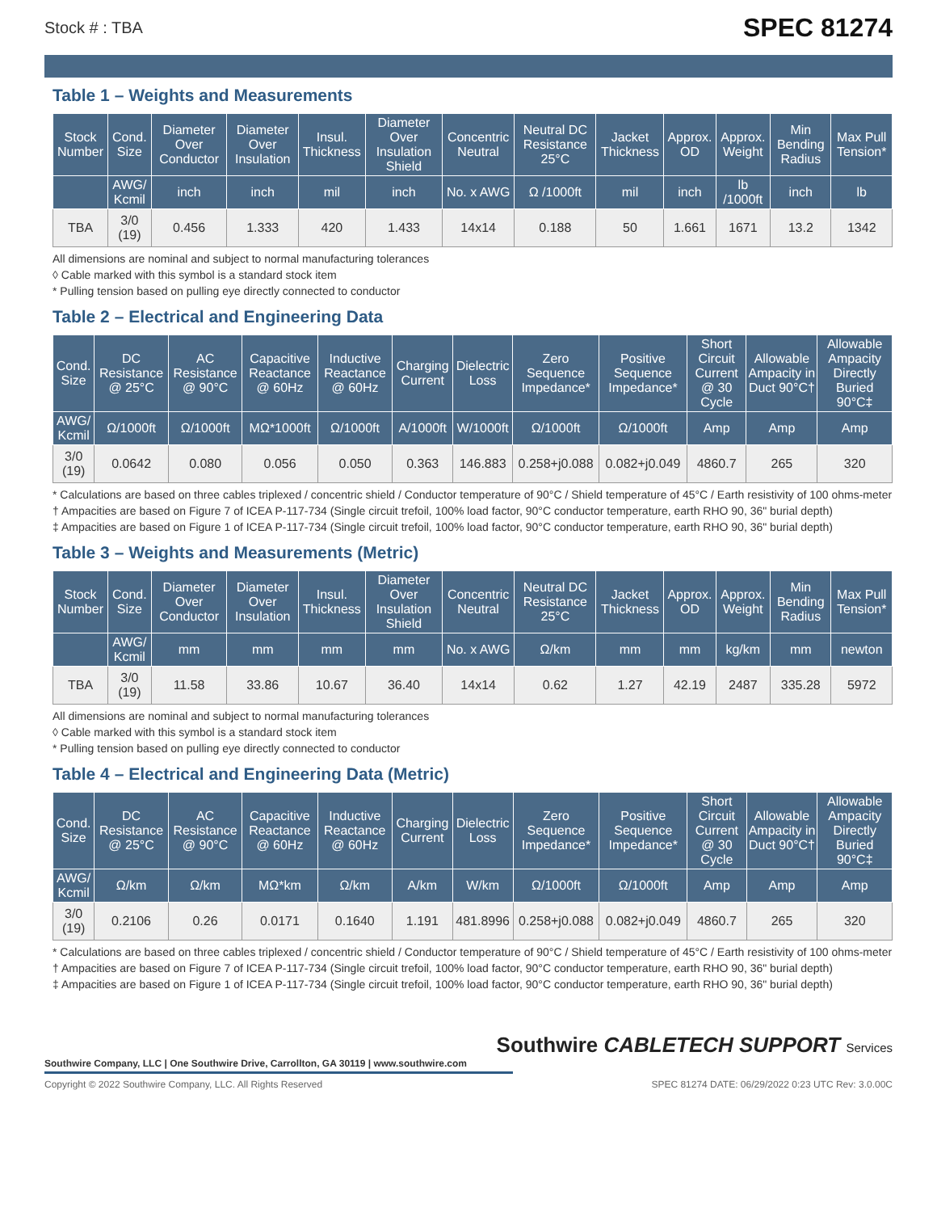Stock # : TBA SPEC 81274
Table 1 – Weights and Measurements
| Stock Number | Cond. Size | Diameter Over Conductor | Diameter Over Insulation | Insul. Thickness | Diameter Over Insulation Shield | Concentric Neutral | Neutral DC Resistance 25°C | Jacket Thickness | Approx. OD | Approx. Weight | Min Bending Radius | Max Pull Tension* |
| --- | --- | --- | --- | --- | --- | --- | --- | --- | --- | --- | --- | --- |
| | AWG/ Kcmil | inch | inch | mil | inch | No. x AWG | Ω /1000ft | mil | inch | lb /1000ft | inch | lb |
| TBA | 3/0 (19) | 0.456 | 1.333 | 420 | 1.433 | 14x14 | 0.188 | 50 | 1.661 | 1671 | 13.2 | 1342 |
All dimensions are nominal and subject to normal manufacturing tolerances
◊ Cable marked with this symbol is a standard stock item
* Pulling tension based on pulling eye directly connected to conductor
Table 2 – Electrical and Engineering Data
| Cond. Size | DC Resistance @ 25°C | AC Resistance @ 90°C | Capacitive Reactance @ 60Hz | Inductive Reactance @ 60Hz | Charging Current | Dielectric Loss | Zero Sequence Impedance* | Positive Sequence Impedance* | Short Circuit Current @ 30 Cycle | Allowable Ampacity in Duct 90°C† | Allowable Ampacity Directly Buried 90°C‡ |
| --- | --- | --- | --- | --- | --- | --- | --- | --- | --- | --- | --- |
| AWG/ Kcmil | Ω/1000ft | Ω/1000ft | MΩ*1000ft | Ω/1000ft | A/1000ft | W/1000ft | Ω/1000ft | Ω/1000ft | Amp | Amp | Amp |
| 3/0 (19) | 0.0642 | 0.080 | 0.056 | 0.050 | 0.363 | 146.883 | 0.258+j0.088 | 0.082+j0.049 | 4860.7 | 265 | 320 |
* Calculations are based on three cables triplexed / concentric shield / Conductor temperature of 90°C / Shield temperature of 45°C / Earth resistivity of 100 ohms-meter
† Ampacities are based on Figure 7 of ICEA P-117-734 (Single circuit trefoil, 100% load factor, 90°C conductor temperature, earth RHO 90, 36" burial depth)
‡ Ampacities are based on Figure 1 of ICEA P-117-734 (Single circuit trefoil, 100% load factor, 90°C conductor temperature, earth RHO 90, 36" burial depth)
Table 3 – Weights and Measurements (Metric)
| Stock Number | Cond. Size | Diameter Over Conductor | Diameter Over Insulation | Insul. Thickness | Diameter Over Insulation Shield | Concentric Neutral | Neutral DC Resistance 25°C | Jacket Thickness | Approx. OD | Approx. Weight | Min Bending Radius | Max Pull Tension* |
| --- | --- | --- | --- | --- | --- | --- | --- | --- | --- | --- | --- | --- |
| | AWG/ Kcmil | mm | mm | mm | mm | No. x AWG | Ω/km | mm | mm | kg/km | mm | newton |
| TBA | 3/0 (19) | 11.58 | 33.86 | 10.67 | 36.40 | 14x14 | 0.62 | 1.27 | 42.19 | 2487 | 335.28 | 5972 |
All dimensions are nominal and subject to normal manufacturing tolerances
◊ Cable marked with this symbol is a standard stock item
* Pulling tension based on pulling eye directly connected to conductor
Table 4 – Electrical and Engineering Data (Metric)
| Cond. Size | DC Resistance @ 25°C | AC Resistance @ 90°C | Capacitive Reactance @ 60Hz | Inductive Reactance @ 60Hz | Charging Current | Dielectric Loss | Zero Sequence Impedance* | Positive Sequence Impedance* | Short Circuit Current @ 30 Cycle | Allowable Ampacity in Duct 90°C† | Allowable Ampacity Directly Buried 90°C‡ |
| --- | --- | --- | --- | --- | --- | --- | --- | --- | --- | --- | --- |
| AWG/ Kcmil | Ω/km | Ω/km | MΩ*km | Ω/km | A/km | W/km | Ω/1000ft | Ω/1000ft | Amp | Amp | Amp |
| 3/0 (19) | 0.2106 | 0.26 | 0.0171 | 0.1640 | 1.191 | 481.8996 | 0.258+j0.088 | 0.082+j0.049 | 4860.7 | 265 | 320 |
* Calculations are based on three cables triplexed / concentric shield / Conductor temperature of 90°C / Shield temperature of 45°C / Earth resistivity of 100 ohms-meter
† Ampacities are based on Figure 7 of ICEA P-117-734 (Single circuit trefoil, 100% load factor, 90°C conductor temperature, earth RHO 90, 36" burial depth)
‡ Ampacities are based on Figure 1 of ICEA P-117-734 (Single circuit trefoil, 100% load factor, 90°C conductor temperature, earth RHO 90, 36" burial depth)
Southwire CABLETECH SUPPORT Services
Southwire Company, LLC | One Southwire Drive, Carrollton, GA 30119 | www.southwire.com
Copyright © 2022 Southwire Company, LLC. All Rights Reserved SPEC 81274 DATE: 06/29/2022 0:23 UTC Rev: 3.0.00C